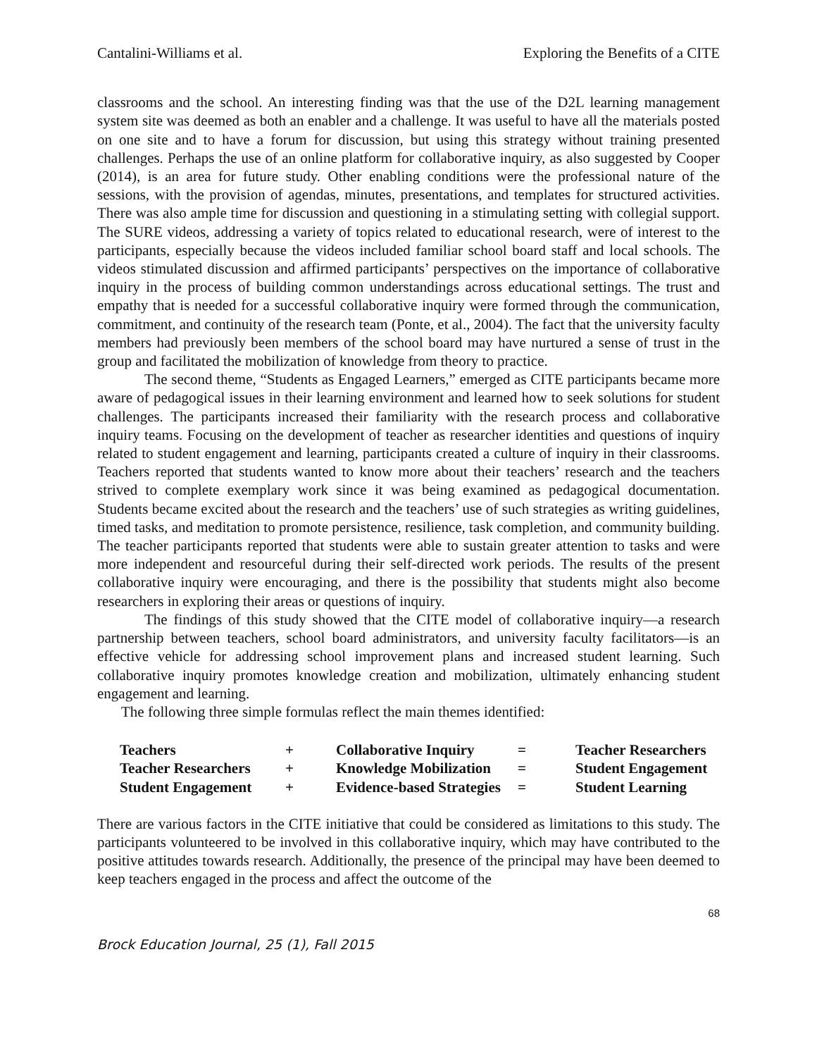Cantalini-Williams et al. Exploring the Benefits of a CITE
classrooms and the school. An interesting finding was that the use of the D2L learning management system site was deemed as both an enabler and a challenge. It was useful to have all the materials posted on one site and to have a forum for discussion, but using this strategy without training presented challenges. Perhaps the use of an online platform for collaborative inquiry, as also suggested by Cooper (2014), is an area for future study. Other enabling conditions were the professional nature of the sessions, with the provision of agendas, minutes, presentations, and templates for structured activities. There was also ample time for discussion and questioning in a stimulating setting with collegial support. The SURE videos, addressing a variety of topics related to educational research, were of interest to the participants, especially because the videos included familiar school board staff and local schools. The videos stimulated discussion and affirmed participants’ perspectives on the importance of collaborative inquiry in the process of building common understandings across educational settings. The trust and empathy that is needed for a successful collaborative inquiry were formed through the communication, commitment, and continuity of the research team (Ponte, et al., 2004). The fact that the university faculty members had previously been members of the school board may have nurtured a sense of trust in the group and facilitated the mobilization of knowledge from theory to practice.
The second theme, “Students as Engaged Learners,” emerged as CITE participants became more aware of pedagogical issues in their learning environment and learned how to seek solutions for student challenges. The participants increased their familiarity with the research process and collaborative inquiry teams. Focusing on the development of teacher as researcher identities and questions of inquiry related to student engagement and learning, participants created a culture of inquiry in their classrooms. Teachers reported that students wanted to know more about their teachers’ research and the teachers strived to complete exemplary work since it was being examined as pedagogical documentation. Students became excited about the research and the teachers’ use of such strategies as writing guidelines, timed tasks, and meditation to promote persistence, resilience, task completion, and community building. The teacher participants reported that students were able to sustain greater attention to tasks and were more independent and resourceful during their self-directed work periods. The results of the present collaborative inquiry were encouraging, and there is the possibility that students might also become researchers in exploring their areas or questions of inquiry.
The findings of this study showed that the CITE model of collaborative inquiry—a research partnership between teachers, school board administrators, and university faculty facilitators—is an effective vehicle for addressing school improvement plans and increased student learning. Such collaborative inquiry promotes knowledge creation and mobilization, ultimately enhancing student engagement and learning.
The following three simple formulas reflect the main themes identified:
| Teachers | + | Collaborative Inquiry | = | Teacher Researchers |
| Teacher Researchers | + | Knowledge Mobilization | = | Student Engagement |
| Student Engagement | + | Evidence-based Strategies | = | Student Learning |
There are various factors in the CITE initiative that could be considered as limitations to this study. The participants volunteered to be involved in this collaborative inquiry, which may have contributed to the positive attitudes towards research. Additionally, the presence of the principal may have been deemed to keep teachers engaged in the process and affect the outcome of the
68
Brock Education Journal, 25 (1), Fall 2015